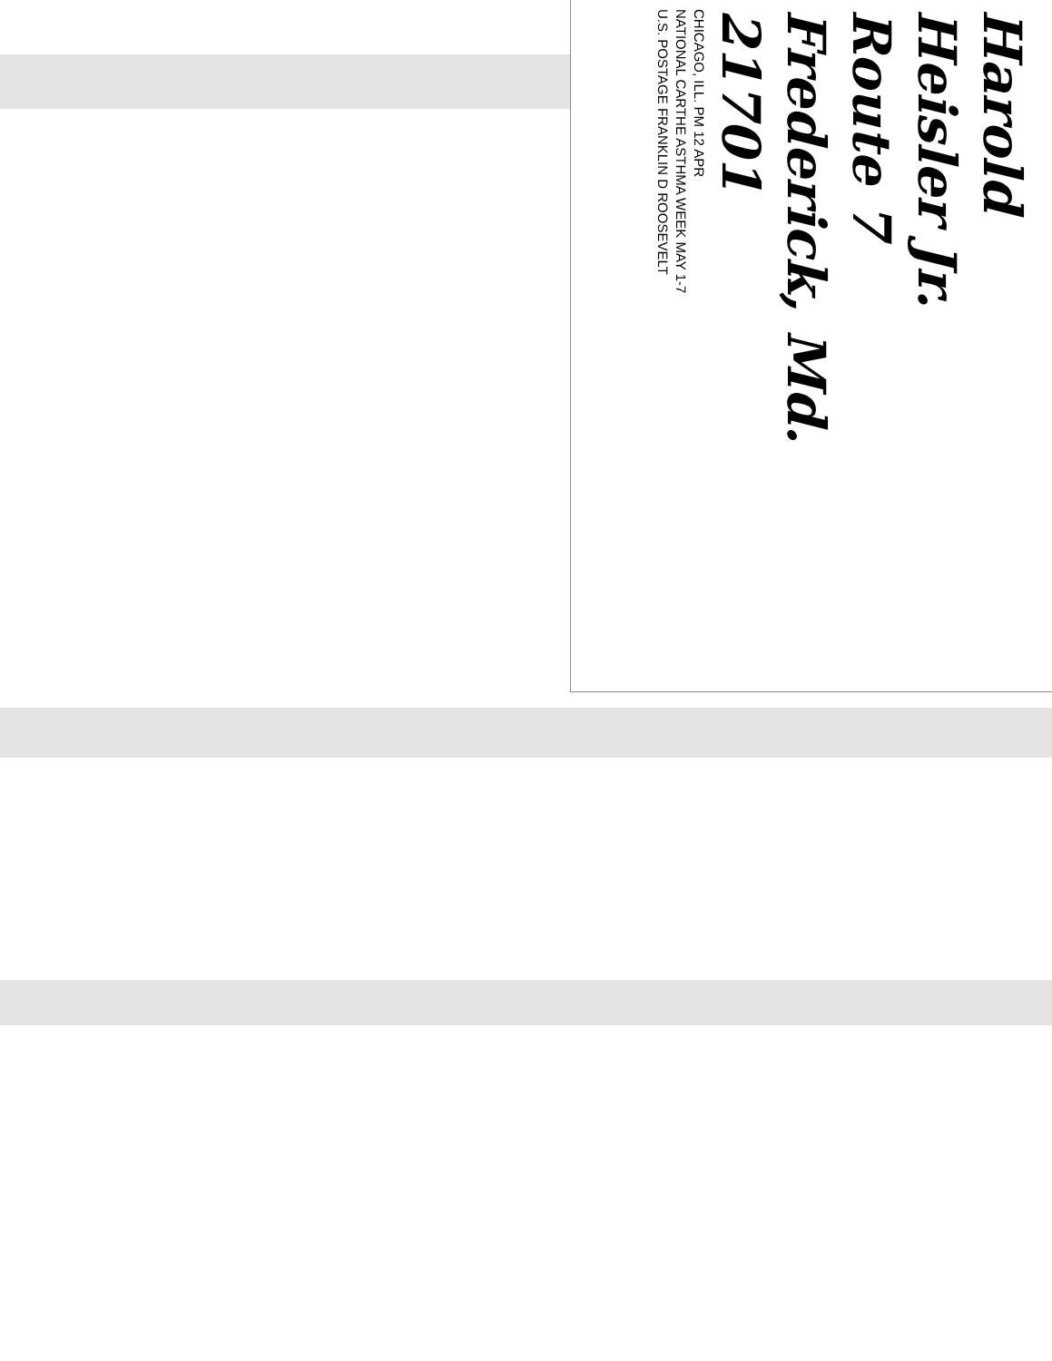Harold
Heisler Jr.
Route 7
Frederick, Md.
21701
CHICAGO, ILL. PM 12 APR
NATIONAL CARTHE ASTHMA WEEK MAY 1-7
U.S. POSTAGE FRANKLIN D ROOSEVELT